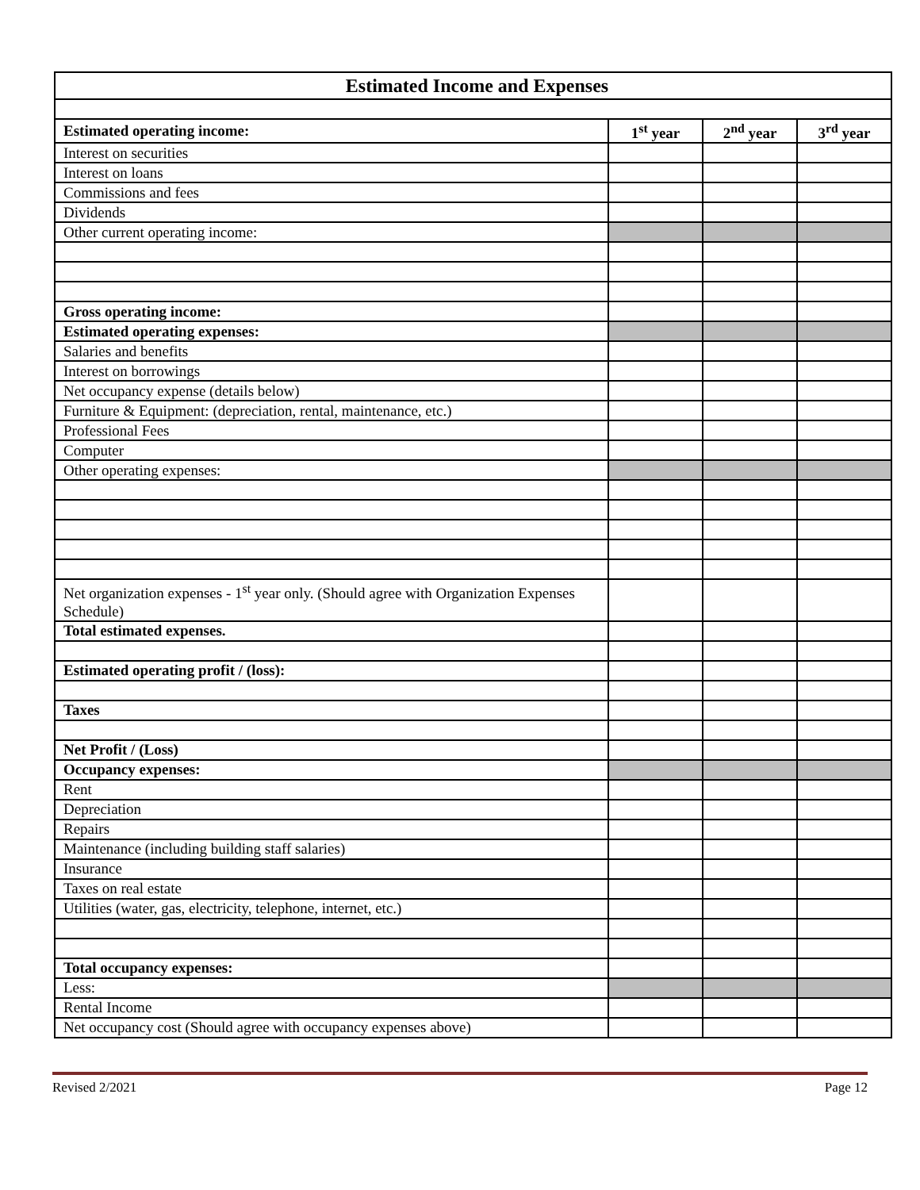| Estimated Income and Expenses | | | |
| Estimated operating income: | 1<sup>st</sup> year | 2<sup>nd</sup> year | 3<sup>rd</sup> year |
| Interest on securities | | | |
| Interest on loans | | | |
| Commissions and fees | | | |
| Dividends | | | |
| Other current operating income: | | | |
| Gross operating income: | | | |
| Estimated operating expenses: | | | |
| Salaries and benefits | | | |
| Interest on borrowings | | | |
| Net occupancy expense (details below) | | | |
| Furniture & Equipment: (depreciation, rental, maintenance, etc.) | | | |
| Professional Fees | | | |
| Computer | | | |
| Other operating expenses: | | | |
| Net organization expenses - 1<sup>st</sup> year only. (Should agree with Organization Expenses Schedule) | | | |
| Total estimated expenses. | | | |
| Estimated operating profit / (loss): | | | |
| Taxes | | | |
| Net Profit / (Loss) | | | |
| Occupancy expenses: | | | |
| Rent | | | |
| Depreciation | | | |
| Repairs | | | |
| Maintenance (including building staff salaries) | | | |
| Insurance | | | |
| Taxes on real estate | | | |
| Utilities (water, gas, electricity, telephone, internet, etc.) | | | |
| Total occupancy expenses: | | | |
| Less: | | | |
| Rental Income | | | |
| Net occupancy cost (Should agree with occupancy expenses above) | | | |
Revised 2/2021 Page 12